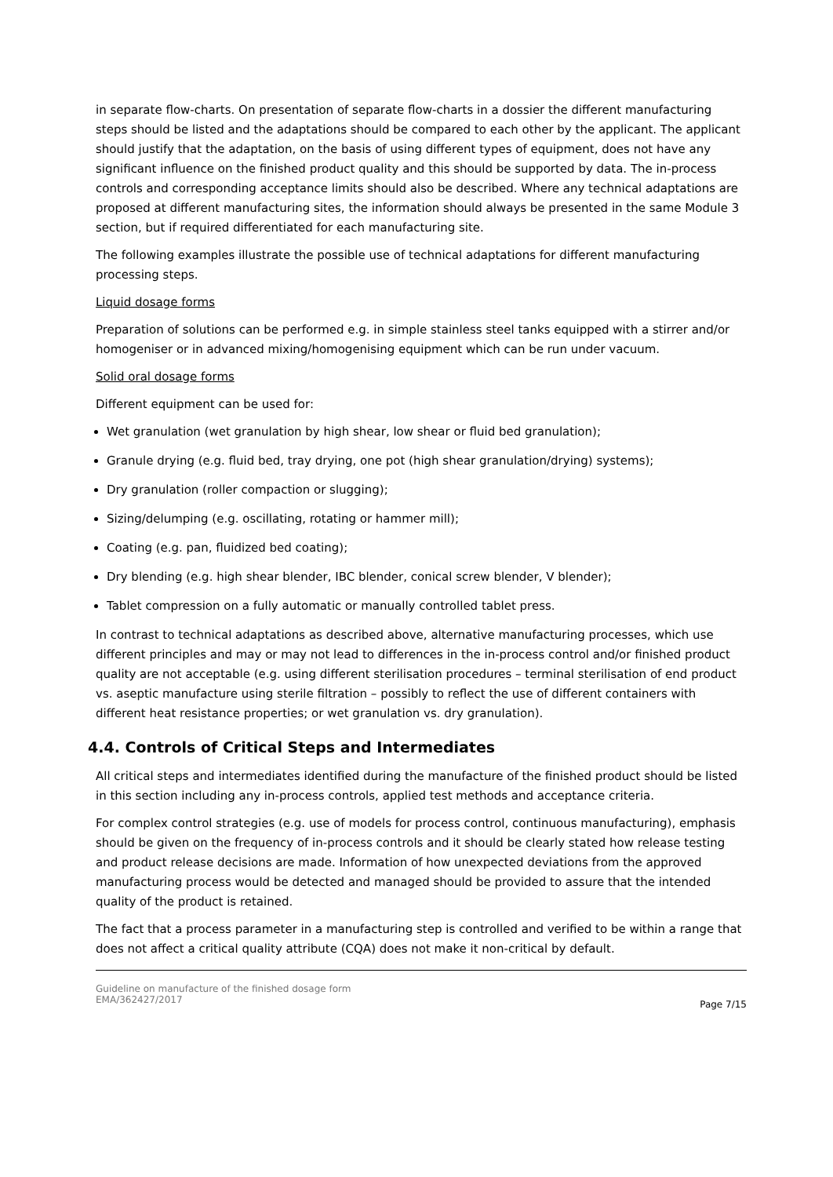in separate flow-charts. On presentation of separate flow-charts in a dossier the different manufacturing steps should be listed and the adaptations should be compared to each other by the applicant. The applicant should justify that the adaptation, on the basis of using different types of equipment, does not have any significant influence on the finished product quality and this should be supported by data. The in-process controls and corresponding acceptance limits should also be described. Where any technical adaptations are proposed at different manufacturing sites, the information should always be presented in the same Module 3 section, but if required differentiated for each manufacturing site.
The following examples illustrate the possible use of technical adaptations for different manufacturing processing steps.
Liquid dosage forms
Preparation of solutions can be performed e.g. in simple stainless steel tanks equipped with a stirrer and/or homogeniser or in advanced mixing/homogenising equipment which can be run under vacuum.
Solid oral dosage forms
Different equipment can be used for:
Wet granulation (wet granulation by high shear, low shear or fluid bed granulation);
Granule drying (e.g. fluid bed, tray drying, one pot (high shear granulation/drying) systems);
Dry granulation (roller compaction or slugging);
Sizing/delumping (e.g. oscillating, rotating or hammer mill);
Coating (e.g. pan, fluidized bed coating);
Dry blending (e.g. high shear blender, IBC blender, conical screw blender, V blender);
Tablet compression on a fully automatic or manually controlled tablet press.
In contrast to technical adaptations as described above, alternative manufacturing processes, which use different principles and may or may not lead to differences in the in-process control and/or finished product quality are not acceptable (e.g. using different sterilisation procedures – terminal sterilisation of end product vs. aseptic manufacture using sterile filtration – possibly to reflect the use of different containers with different heat resistance properties; or wet granulation vs. dry granulation).
4.4. Controls of Critical Steps and Intermediates
All critical steps and intermediates identified during the manufacture of the finished product should be listed in this section including any in-process controls, applied test methods and acceptance criteria.
For complex control strategies (e.g. use of models for process control, continuous manufacturing), emphasis should be given on the frequency of in-process controls and it should be clearly stated how release testing and product release decisions are made. Information of how unexpected deviations from the approved manufacturing process would be detected and managed should be provided to assure that the intended quality of the product is retained.
The fact that a process parameter in a manufacturing step is controlled and verified to be within a range that does not affect a critical quality attribute (CQA) does not make it non-critical by default.
Guideline on manufacture of the finished dosage form
EMA/362427/2017
Page 7/15